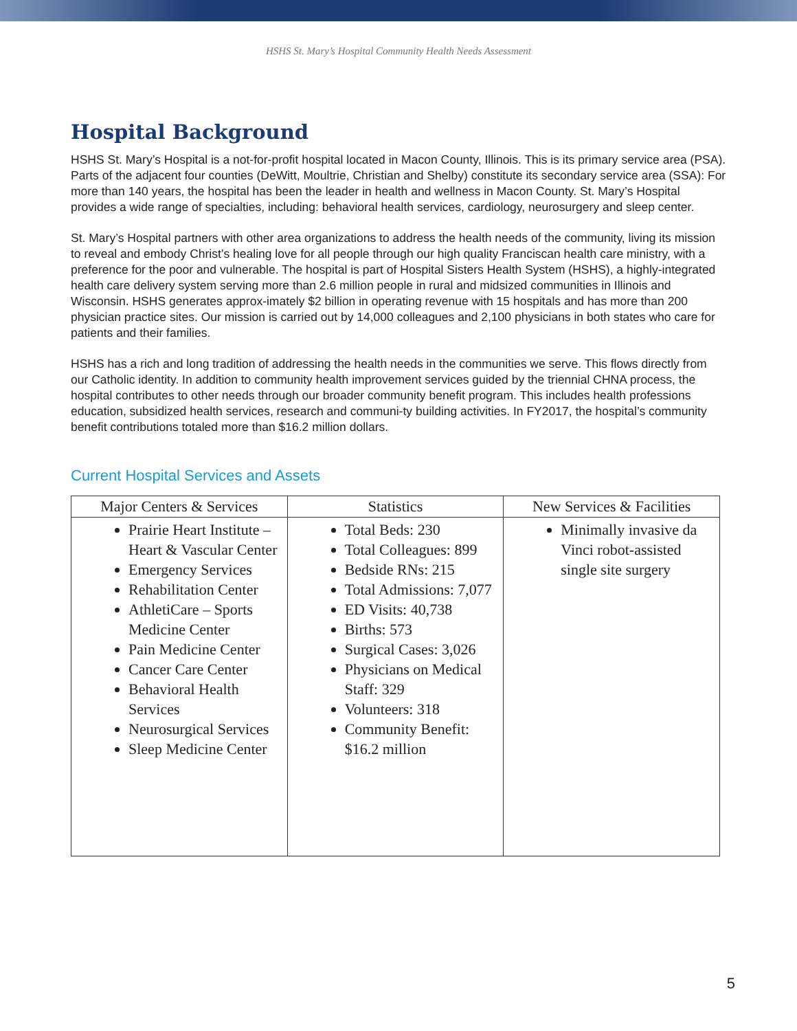HSHS St. Mary’s Hospital Community Health Needs Assessment
Hospital Background
HSHS St. Mary’s Hospital is a not-for-profit hospital located in Macon County, Illinois. This is its primary service area (PSA). Parts of the adjacent four counties (DeWitt, Moultrie, Christian and Shelby) constitute its secondary service area (SSA): For more than 140 years, the hospital has been the leader in health and wellness in Macon County. St. Mary’s Hospital provides a wide range of specialties, including: behavioral health services, cardiology, neurosurgery and sleep center.
St. Mary’s Hospital partners with other area organizations to address the health needs of the community, living its mission to reveal and embody Christ’s healing love for all people through our high quality Franciscan health care ministry, with a preference for the poor and vulnerable. The hospital is part of Hospital Sisters Health System (HSHS), a highly-integrated health care delivery system serving more than 2.6 million people in rural and midsized communities in Illinois and Wisconsin. HSHS generates approx-imately $2 billion in operating revenue with 15 hospitals and has more than 200 physician practice sites. Our mission is carried out by 14,000 colleagues and 2,100 physicians in both states who care for patients and their families.
HSHS has a rich and long tradition of addressing the health needs in the communities we serve. This flows directly from our Catholic identity. In addition to community health improvement services guided by the triennial CHNA process, the hospital contributes to other needs through our broader community benefit program. This includes health professions education, subsidized health services, research and communi-ty building activities. In FY2017, the hospital’s community benefit contributions totaled more than $16.2 million dollars.
Current Hospital Services and Assets
| Major Centers & Services | Statistics | New Services & Facilities |
| --- | --- | --- |
| Prairie Heart Institute –Heart & Vascular Center Emergency Services Rehabilitation Center AthletiCare – Sports Medicine Center Pain Medicine Center Cancer Care Center Behavioral Health Services Neurosurgical Services Sleep Medicine Center | Total Beds: 230 Total Colleagues: 899 Bedside RNs: 215 Total Admissions: 7,077 ED Visits: 40,738 Births: 573 Surgical Cases: 3,026 Physicians on Medical Staff: 329 Volunteers: 318 Community Benefit: $16.2 million | Minimally invasive da Vinci robot-assisted single site surgery |
5